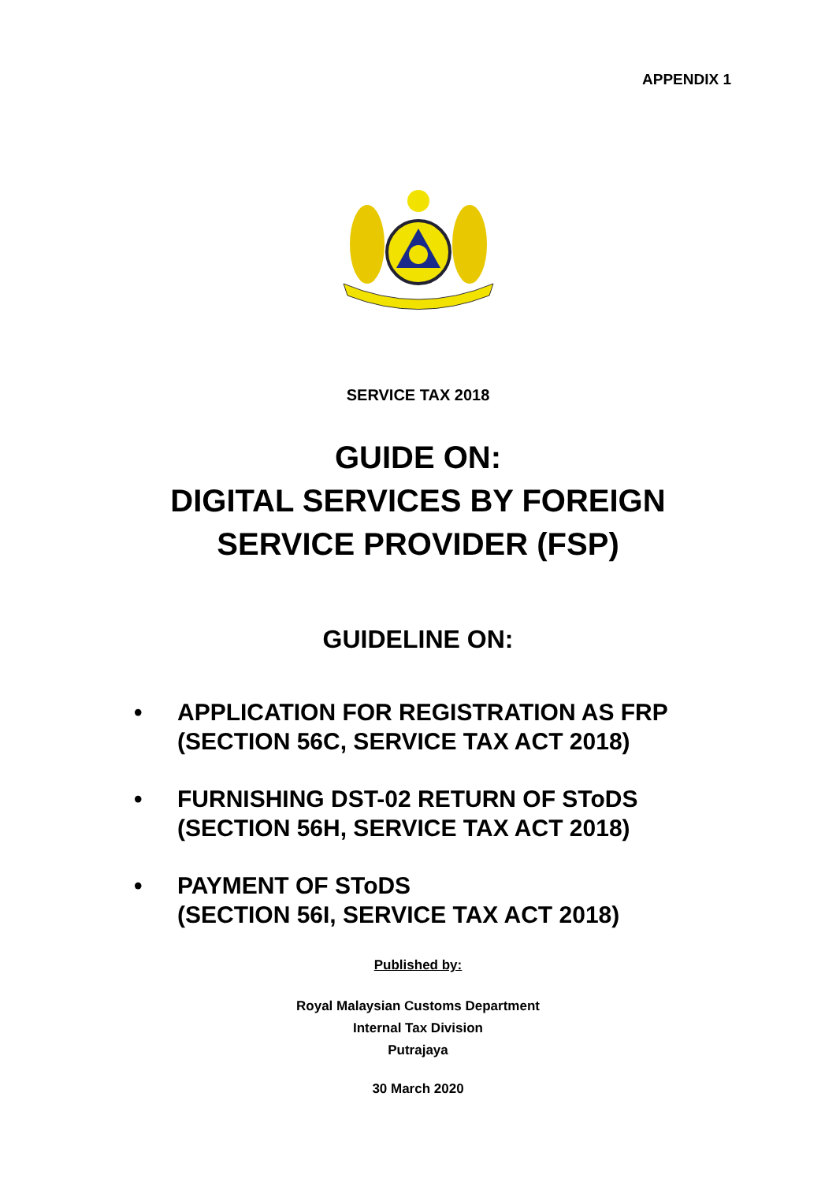APPENDIX 1
SERVICE TAX 2018
GUIDE ON:
DIGITAL SERVICES BY FOREIGN
SERVICE PROVIDER (FSP)
GUIDELINE ON:
• APPLICATION FOR REGISTRATION AS FRP
(SECTION 56C, SERVICE TAX ACT 2018)
• FURNISHING DST-02 RETURN OF SToDS
(SECTION 56H, SERVICE TAX ACT 2018)
• PAYMENT OF SToDS
(SECTION 56I, SERVICE TAX ACT 2018)
Published by:
Royal Malaysian Customs Department
Internal Tax Division
Putrajaya
30 March 2020